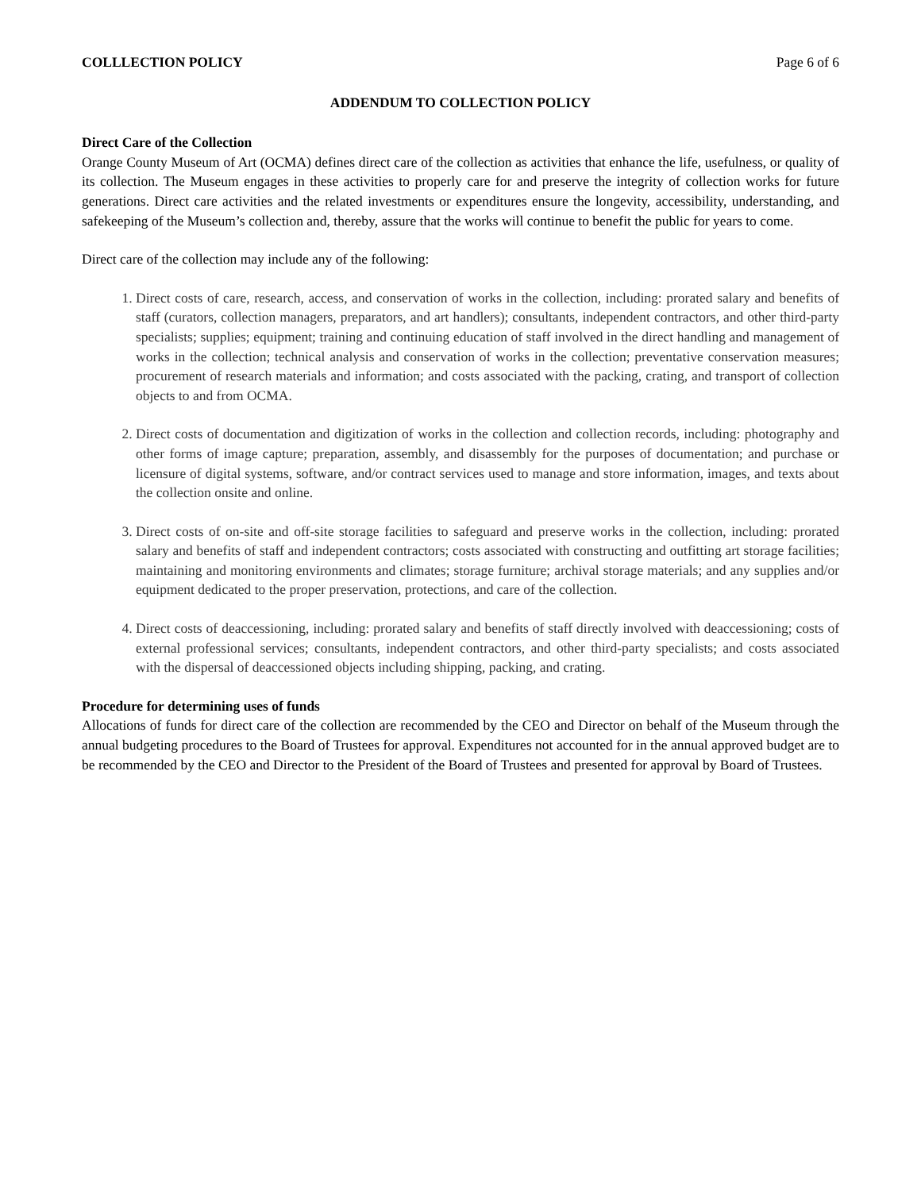COLLLECTION POLICY Page 6 of 6
ADDENDUM TO COLLECTION POLICY
Direct Care of the Collection
Orange County Museum of Art (OCMA) defines direct care of the collection as activities that enhance the life, usefulness, or quality of its collection. The Museum engages in these activities to properly care for and preserve the integrity of collection works for future generations. Direct care activities and the related investments or expenditures ensure the longevity, accessibility, understanding, and safekeeping of the Museum’s collection and, thereby, assure that the works will continue to benefit the public for years to come.
Direct care of the collection may include any of the following:
1. Direct costs of care, research, access, and conservation of works in the collection, including: prorated salary and benefits of staff (curators, collection managers, preparators, and art handlers); consultants, independent contractors, and other third-party specialists; supplies; equipment; training and continuing education of staff involved in the direct handling and management of works in the collection; technical analysis and conservation of works in the collection; preventative conservation measures; procurement of research materials and information; and costs associated with the packing, crating, and transport of collection objects to and from OCMA.
2. Direct costs of documentation and digitization of works in the collection and collection records, including: photography and other forms of image capture; preparation, assembly, and disassembly for the purposes of documentation; and purchase or licensure of digital systems, software, and/or contract services used to manage and store information, images, and texts about the collection onsite and online.
3. Direct costs of on-site and off-site storage facilities to safeguard and preserve works in the collection, including: prorated salary and benefits of staff and independent contractors; costs associated with constructing and outfitting art storage facilities; maintaining and monitoring environments and climates; storage furniture; archival storage materials; and any supplies and/or equipment dedicated to the proper preservation, protections, and care of the collection.
4. Direct costs of deaccessioning, including: prorated salary and benefits of staff directly involved with deaccessioning; costs of external professional services; consultants, independent contractors, and other third-party specialists; and costs associated with the dispersal of deaccessioned objects including shipping, packing, and crating.
Procedure for determining uses of funds
Allocations of funds for direct care of the collection are recommended by the CEO and Director on behalf of the Museum through the annual budgeting procedures to the Board of Trustees for approval. Expenditures not accounted for in the annual approved budget are to be recommended by the CEO and Director to the President of the Board of Trustees and presented for approval by Board of Trustees.